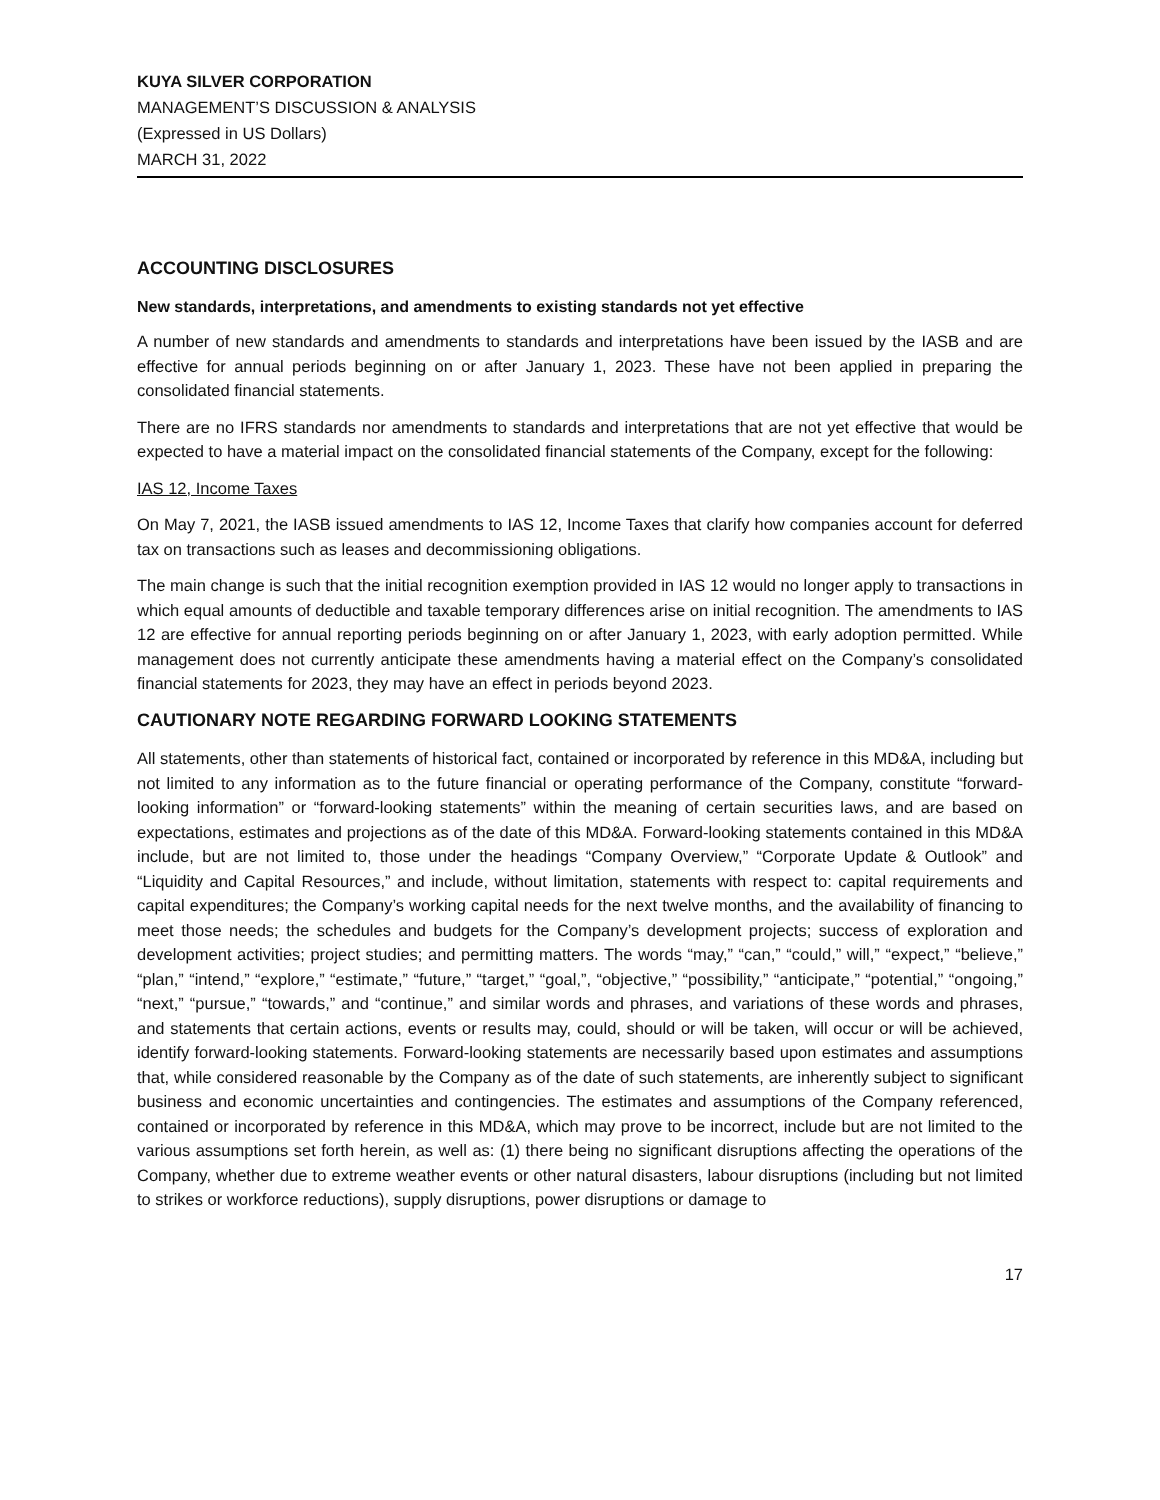KUYA SILVER CORPORATION
MANAGEMENT’S DISCUSSION & ANALYSIS
(Expressed in US Dollars)
MARCH 31, 2022
ACCOUNTING DISCLOSURES
New standards, interpretations, and amendments to existing standards not yet effective
A number of new standards and amendments to standards and interpretations have been issued by the IASB and are effective for annual periods beginning on or after January 1, 2023. These have not been applied in preparing the consolidated financial statements.
There are no IFRS standards nor amendments to standards and interpretations that are not yet effective that would be expected to have a material impact on the consolidated financial statements of the Company, except for the following:
IAS 12, Income Taxes
On May 7, 2021, the IASB issued amendments to IAS 12, Income Taxes that clarify how companies account for deferred tax on transactions such as leases and decommissioning obligations.
The main change is such that the initial recognition exemption provided in IAS 12 would no longer apply to transactions in which equal amounts of deductible and taxable temporary differences arise on initial recognition. The amendments to IAS 12 are effective for annual reporting periods beginning on or after January 1, 2023, with early adoption permitted. While management does not currently anticipate these amendments having a material effect on the Company’s consolidated financial statements for 2023, they may have an effect in periods beyond 2023.
CAUTIONARY NOTE REGARDING FORWARD LOOKING STATEMENTS
All statements, other than statements of historical fact, contained or incorporated by reference in this MD&A, including but not limited to any information as to the future financial or operating performance of the Company, constitute “forward-looking information” or “forward-looking statements” within the meaning of certain securities laws, and are based on expectations, estimates and projections as of the date of this MD&A. Forward-looking statements contained in this MD&A include, but are not limited to, those under the headings “Company Overview,” “Corporate Update & Outlook” and “Liquidity and Capital Resources,” and include, without limitation, statements with respect to: capital requirements and capital expenditures; the Company’s working capital needs for the next twelve months, and the availability of financing to meet those needs; the schedules and budgets for the Company’s development projects; success of exploration and development activities; project studies; and permitting matters. The words “may,” “can,” “could,” will,” “expect,” “believe,” “plan,” “intend,” “explore,” “estimate,” “future,” “target,” “goal,”, “objective,” “possibility,” “anticipate,” “potential,” “ongoing,” “next,” “pursue,” “towards,” and “continue,” and similar words and phrases, and variations of these words and phrases, and statements that certain actions, events or results may, could, should or will be taken, will occur or will be achieved, identify forward-looking statements. Forward-looking statements are necessarily based upon estimates and assumptions that, while considered reasonable by the Company as of the date of such statements, are inherently subject to significant business and economic uncertainties and contingencies. The estimates and assumptions of the Company referenced, contained or incorporated by reference in this MD&A, which may prove to be incorrect, include but are not limited to the various assumptions set forth herein, as well as: (1) there being no significant disruptions affecting the operations of the Company, whether due to extreme weather events or other natural disasters, labour disruptions (including but not limited to strikes or workforce reductions), supply disruptions, power disruptions or damage to
17